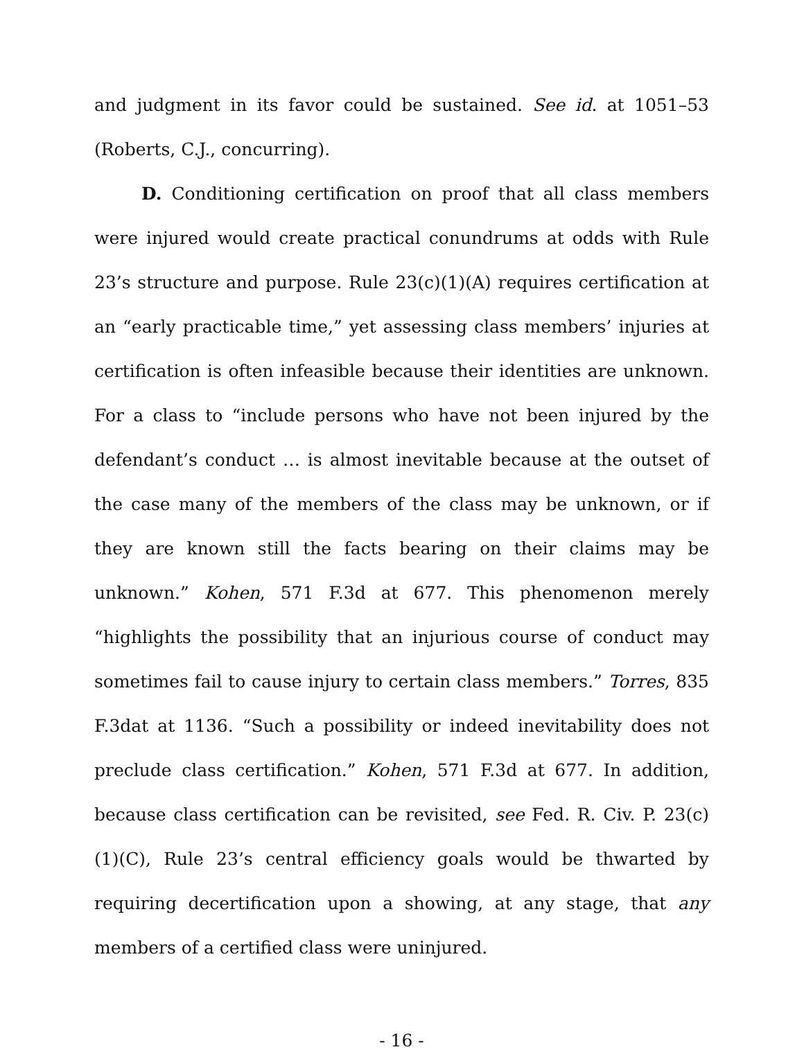and judgment in its favor could be sustained. See id. at 1051–53 (Roberts, C.J., concurring).
D. Conditioning certification on proof that all class members were injured would create practical conundrums at odds with Rule 23’s structure and purpose. Rule 23(c)(1)(A) requires certification at an “early practicable time,” yet assessing class members’ injuries at certification is often infeasible because their identities are unknown. For a class to “include persons who have not been injured by the defendant’s conduct … is almost inevitable because at the outset of the case many of the members of the class may be unknown, or if they are known still the facts bearing on their claims may be unknown.” Kohen, 571 F.3d at 677. This phenomenon merely “highlights the possibility that an injurious course of conduct may sometimes fail to cause injury to certain class members.” Torres, 835 F.3dat at 1136. “Such a possibility or indeed inevitability does not preclude class certification.” Kohen, 571 F.3d at 677. In addition, because class certification can be revisited, see Fed. R. Civ. P. 23(c)(1)(C), Rule 23’s central efficiency goals would be thwarted by requiring decertification upon a showing, at any stage, that any members of a certified class were uninjured.
- 16 -